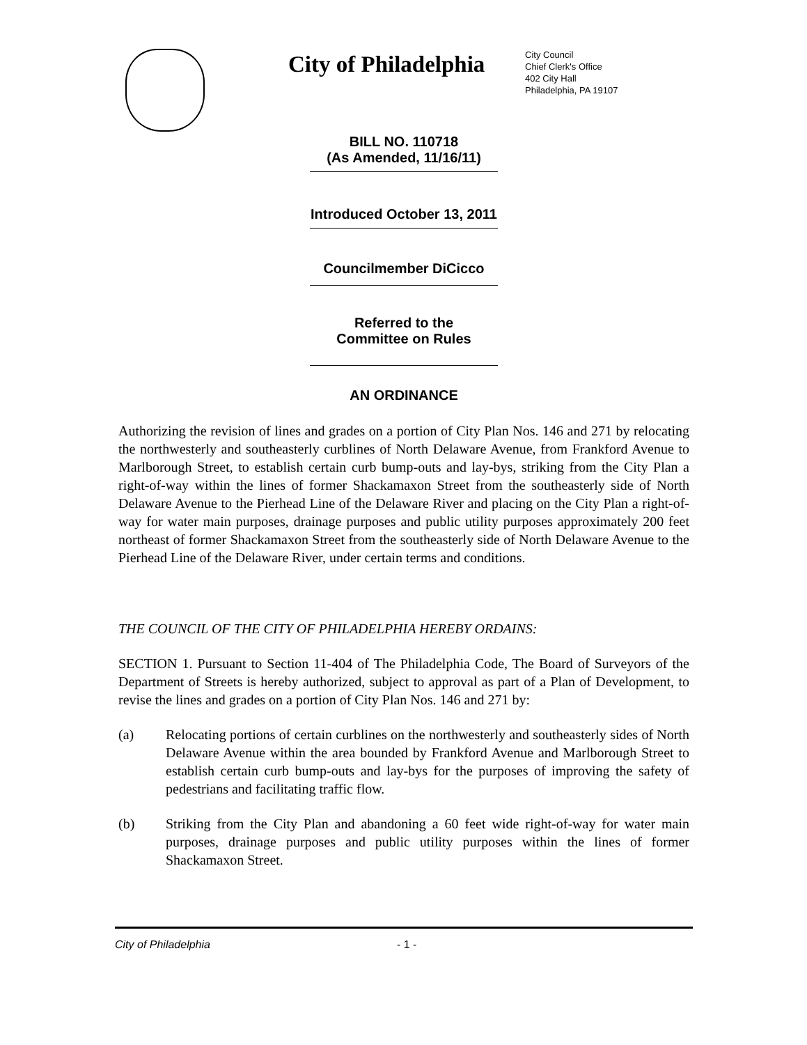City of Philadelphia
City Council
Chief Clerk's Office
402 City Hall
Philadelphia, PA 19107
BILL NO. 110718
(As Amended, 11/16/11)
Introduced October 13, 2011
Councilmember DiCicco
Referred to the
Committee on Rules
AN ORDINANCE
Authorizing the revision of lines and grades on a portion of City Plan Nos. 146 and 271 by relocating the northwesterly and southeasterly curblines of North Delaware Avenue, from Frankford Avenue to Marlborough Street, to establish certain curb bump-outs and lay-bys, striking from the City Plan a right-of-way within the lines of former Shackamaxon Street from the southeasterly side of North Delaware Avenue to the Pierhead Line of the Delaware River and placing on the City Plan a right-of-way for water main purposes, drainage purposes and public utility purposes approximately 200 feet northeast of former Shackamaxon Street from the southeasterly side of North Delaware Avenue to the Pierhead Line of the Delaware River, under certain terms and conditions.
THE COUNCIL OF THE CITY OF PHILADELPHIA HEREBY ORDAINS:
SECTION 1. Pursuant to Section 11-404 of The Philadelphia Code, The Board of Surveyors of the Department of Streets is hereby authorized, subject to approval as part of a Plan of Development, to revise the lines and grades on a portion of City Plan Nos. 146 and 271 by:
(a) Relocating portions of certain curblines on the northwesterly and southeasterly sides of North Delaware Avenue within the area bounded by Frankford Avenue and Marlborough Street to establish certain curb bump-outs and lay-bys for the purposes of improving the safety of pedestrians and facilitating traffic flow.
(b) Striking from the City Plan and abandoning a 60 feet wide right-of-way for water main purposes, drainage purposes and public utility purposes within the lines of former Shackamaxon Street.
City of Philadelphia - 1 -